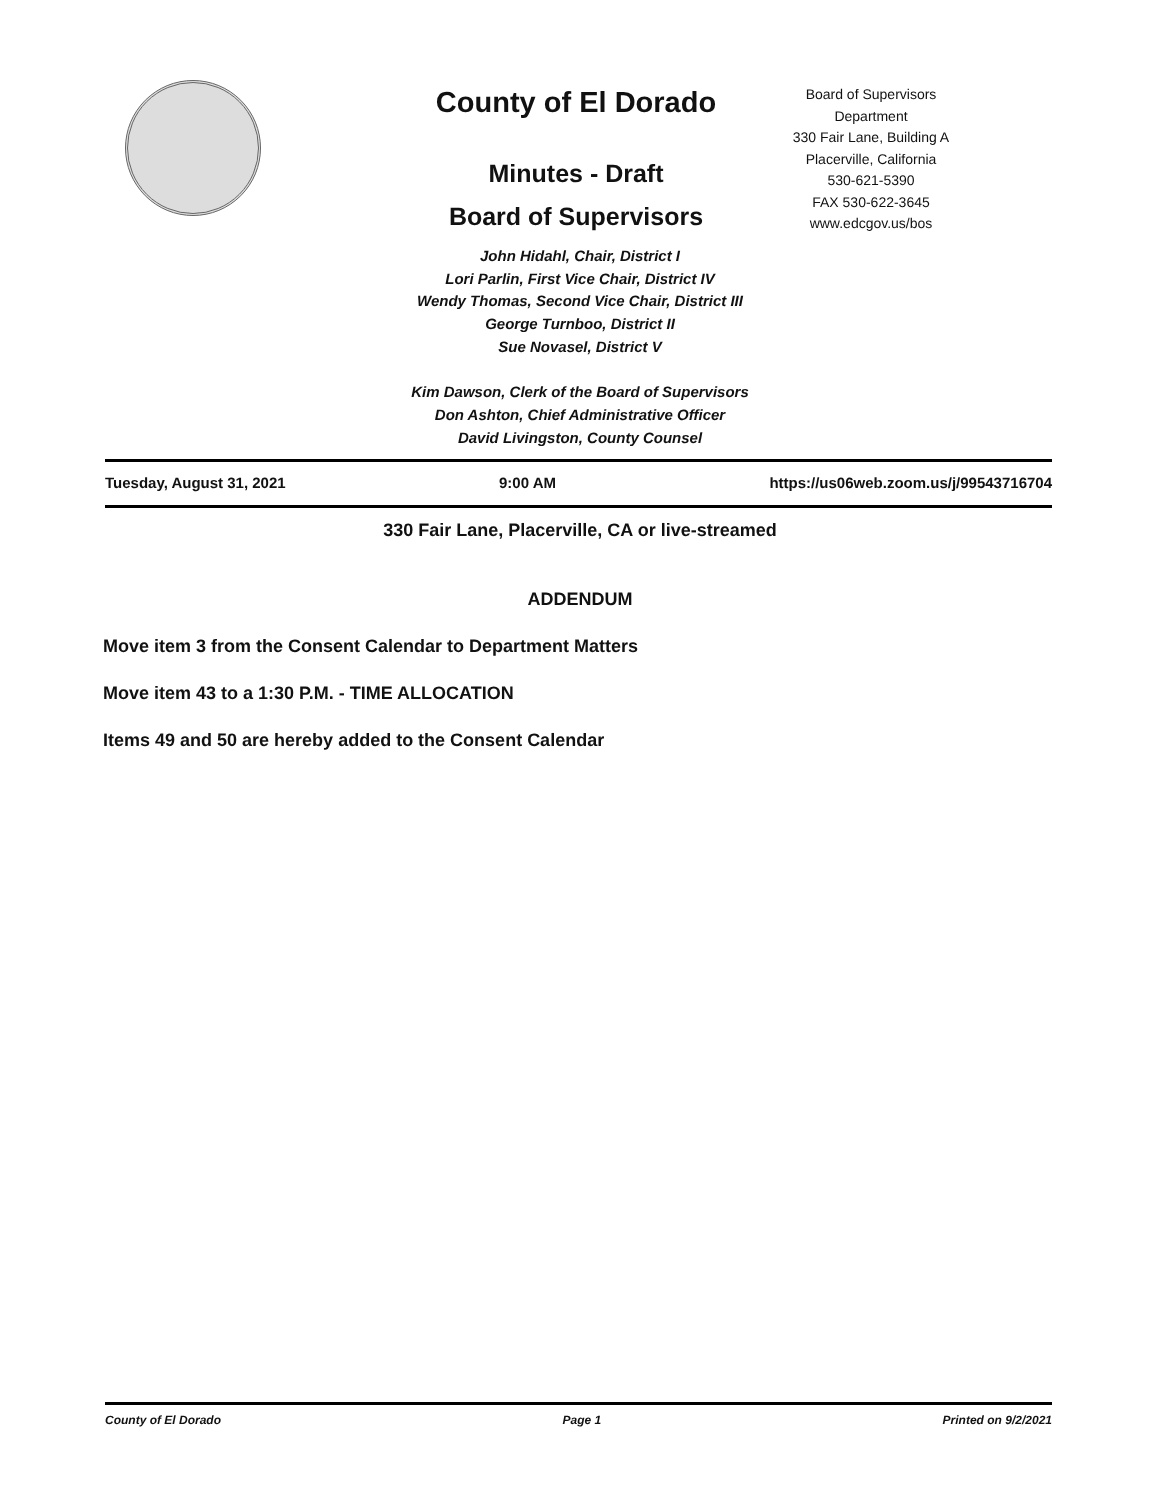County of El Dorado
Minutes - Draft
Board of Supervisors
Board of Supervisors
Department
330 Fair Lane, Building A
Placerville, California
530-621-5390
FAX 530-622-3645
www.edcgov.us/bos
John Hidahl, Chair, District I
Lori Parlin, First Vice Chair, District IV
Wendy Thomas, Second Vice Chair, District III
George Turnboo, District II
Sue Novasel, District V
Kim Dawson, Clerk of the Board of Supervisors
Don Ashton, Chief Administrative Officer
David Livingston, County Counsel
Tuesday, August 31, 2021 9:00 AM https://us06web.zoom.us/j/99543716704
330 Fair Lane, Placerville, CA or live-streamed
ADDENDUM
Move item 3 from the Consent Calendar to Department Matters
Move item 43 to a 1:30 P.M. - TIME ALLOCATION
Items 49 and 50 are hereby added to the Consent Calendar
County of El Dorado Page 1 Printed on 9/2/2021